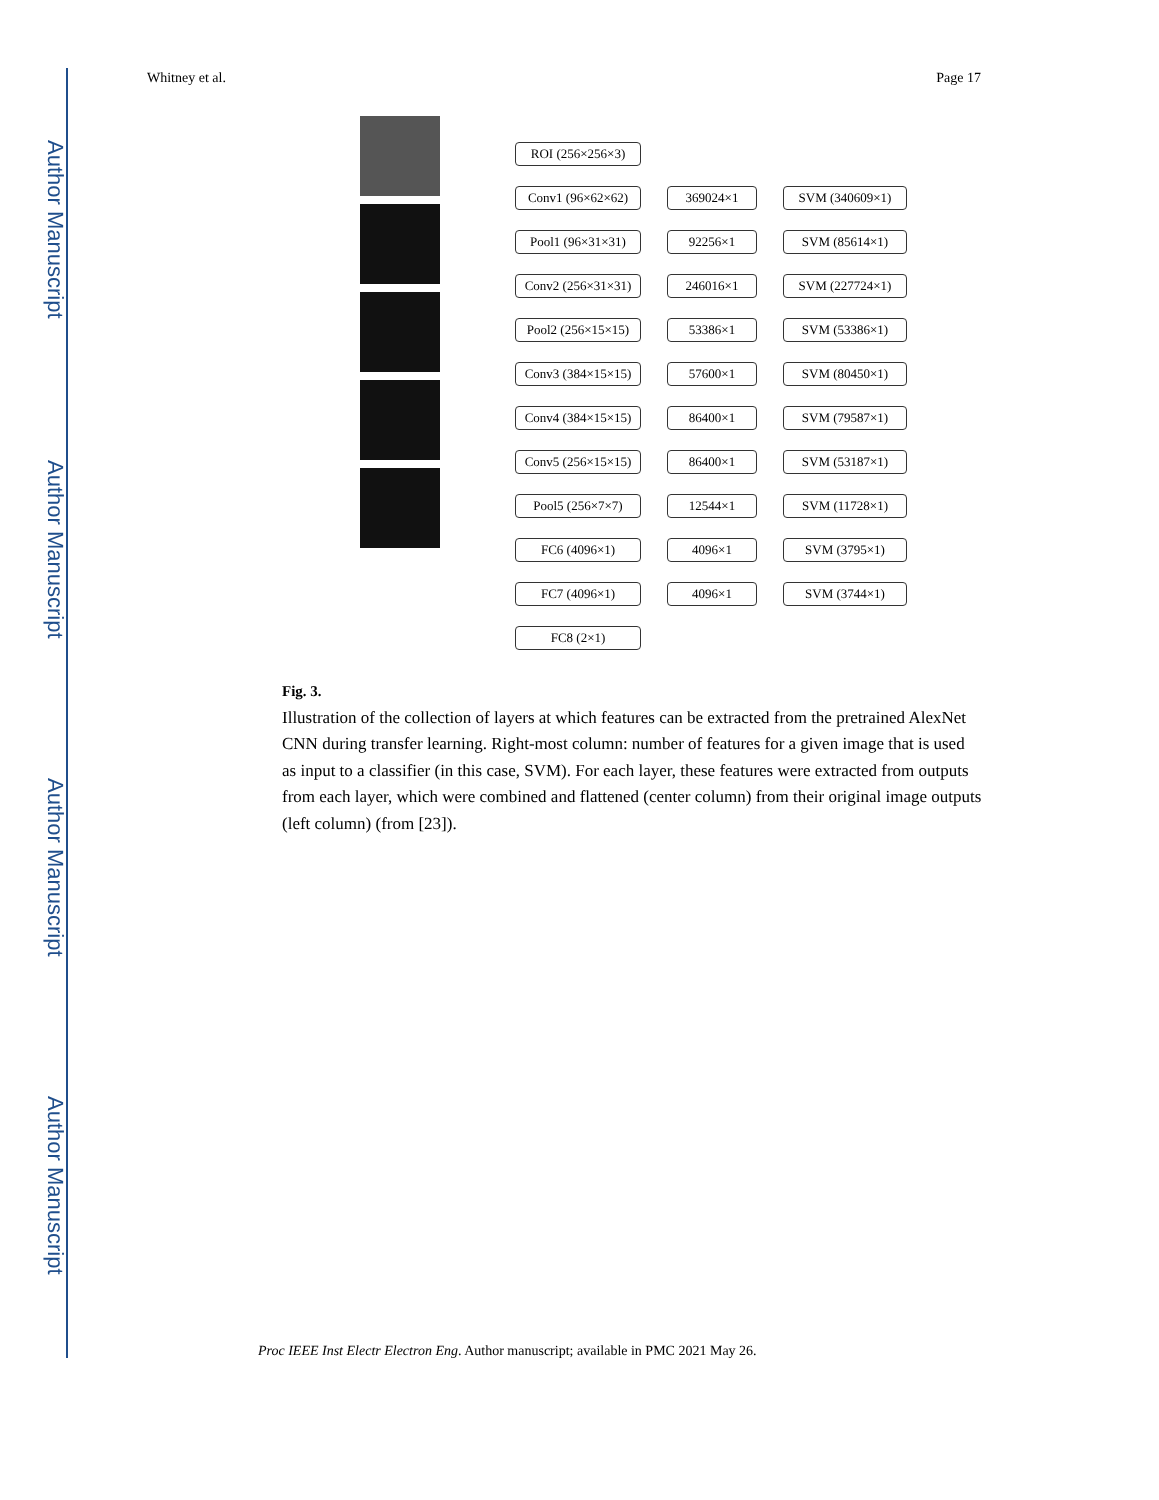Author Manuscript
Author Manuscript
Author Manuscript
Author Manuscript
Whitney et al. Page 17
ROI (256×256×3)
Conv1 (96×62×62)
369024×1 SVM (340609×1)
Pool1 (96×31×31)
92256×1 SVM (85614×1)
Conv2 (256×31×31)
246016×1 SVM (227724×1)
Pool2 (256×15×15)
53386×1 SVM (53386×1)
Conv3 (384×15×15)
57600×1 SVM (80450×1)
Conv4 (384×15×15)
86400×1 SVM (79587×1)
Conv5 (256×15×15)
86400×1 SVM (53187×1)
Pool5 (256×7×7) 12544×1 SVM (11728×1)
FC6 (4096×1) 4096×1 SVM (3795×1)
FC7 (4096×1) 4096×1 SVM (3744×1)
FC8 (2×1)
Fig. 3.
Illustration of the collection of layers at which features can be extracted from the pretrained AlexNet CNN during transfer learning. Right-most column: number of features for a given image that is used as input to a classifier (in this case, SVM). For each layer, these features were extracted from outputs from each layer, which were combined and flattened (center column) from their original image outputs (left column) (from [23]).
Proc IEEE Inst Electr Electron Eng. Author manuscript; available in PMC 2021 May 26.